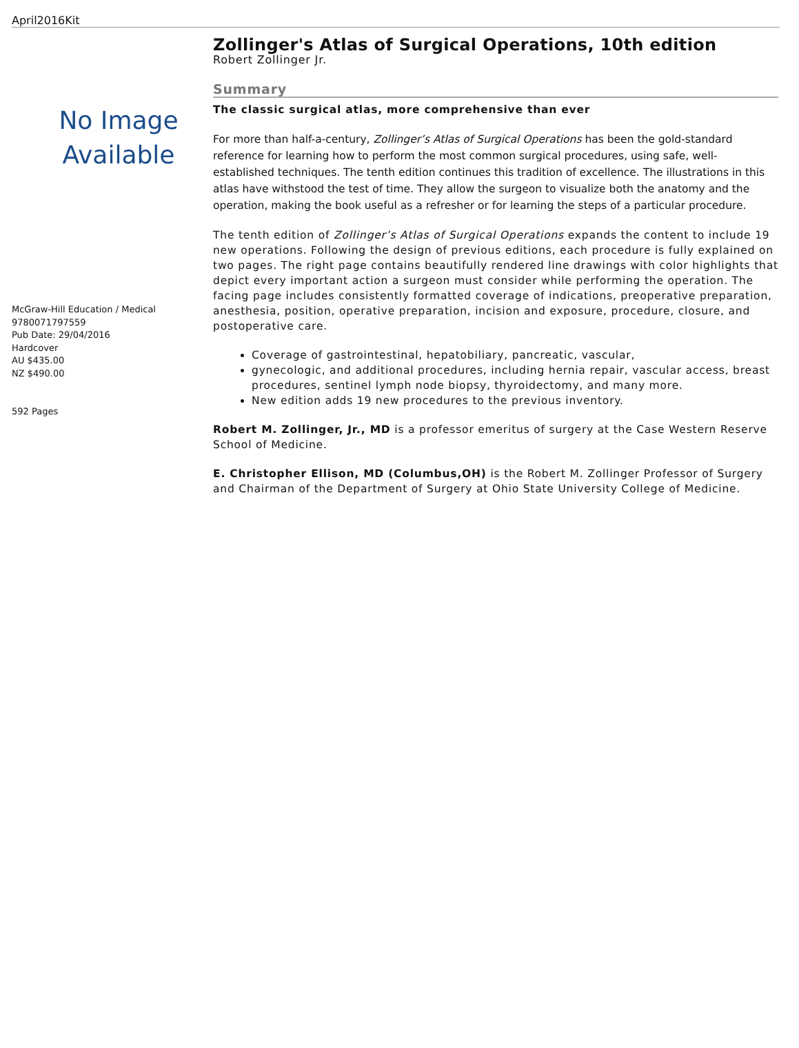April2016Kit
No Image
Available
McGraw-Hill Education / Medical
9780071797559
Pub Date: 29/04/2016
Hardcover
AU $435.00
NZ $490.00
592 Pages
Zollinger's Atlas of Surgical Operations, 10th edition
Robert Zollinger Jr.
Summary
The classic surgical atlas, more comprehensive than ever
For more than half-a-century, Zollinger’s Atlas of Surgical Operations has been the gold-standard reference for learning how to perform the most common surgical procedures, using safe, well-established techniques. The tenth edition continues this tradition of excellence. The illustrations in this atlas have withstood the test of time. They allow the surgeon to visualize both the anatomy and the operation, making the book useful as a refresher or for learning the steps of a particular procedure.
The tenth edition of Zollinger’s Atlas of Surgical Operations expands the content to include 19 new operations. Following the design of previous editions, each procedure is fully explained on two pages. The right page contains beautifully rendered line drawings with color highlights that depict every important action a surgeon must consider while performing the operation. The facing page includes consistently formatted coverage of indications, preoperative preparation, anesthesia, position, operative preparation, incision and exposure, procedure, closure, and postoperative care.
Coverage of gastrointestinal, hepatobiliary, pancreatic, vascular,
gynecologic, and additional procedures, including hernia repair, vascular access, breast procedures, sentinel lymph node biopsy, thyroidectomy, and many more.
New edition adds 19 new procedures to the previous inventory.
Robert M. Zollinger, Jr., MD is a professor emeritus of surgery at the Case Western Reserve School of Medicine.
E. Christopher Ellison, MD (Columbus,OH) is the Robert M. Zollinger Professor of Surgery and Chairman of the Department of Surgery at Ohio State University College of Medicine.